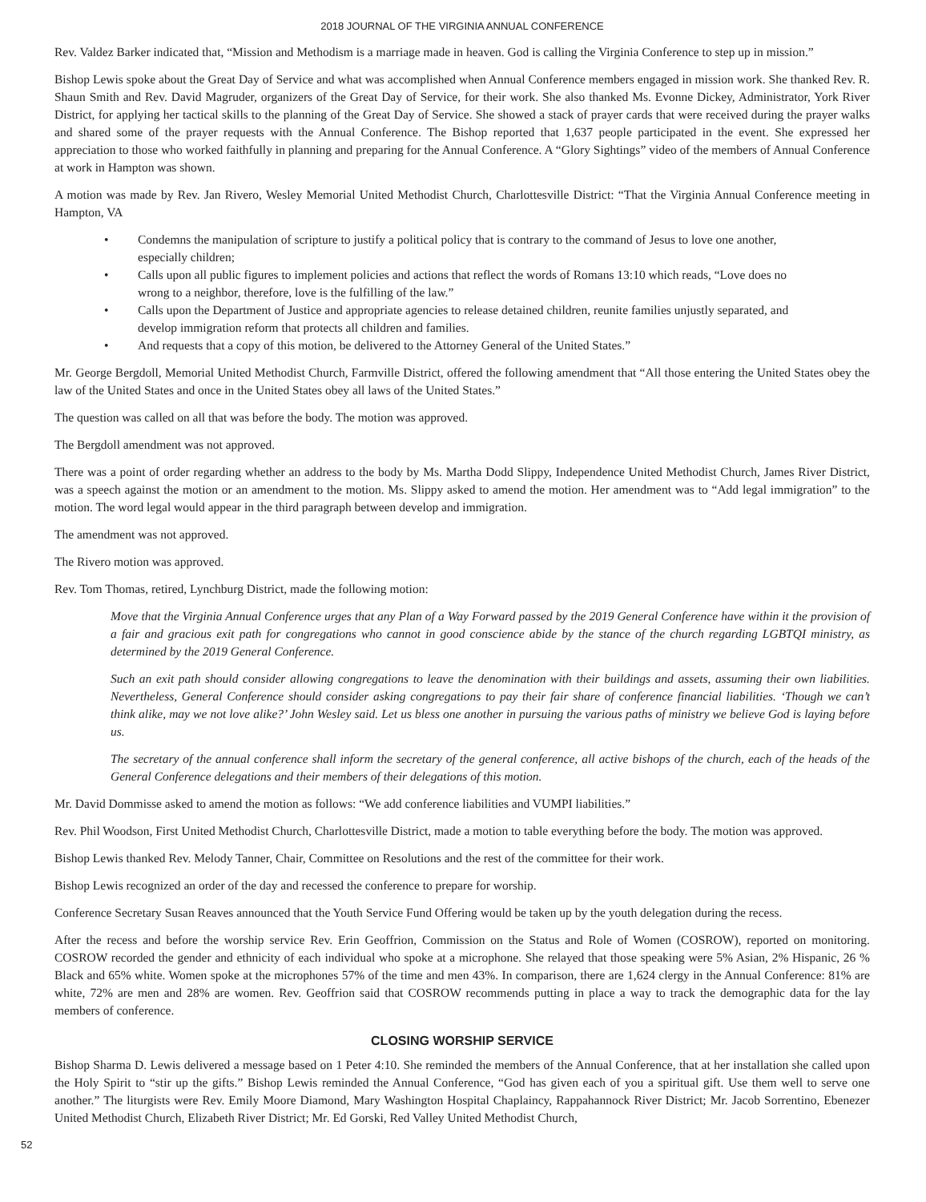2018 JOURNAL OF THE VIRGINIA ANNUAL CONFERENCE
Rev. Valdez Barker indicated that, “Mission and Methodism is a marriage made in heaven. God is calling the Virginia Conference to step up in mission.”
Bishop Lewis spoke about the Great Day of Service and what was accomplished when Annual Conference members engaged in mission work. She thanked Rev. R. Shaun Smith and Rev. David Magruder, organizers of the Great Day of Service, for their work. She also thanked Ms. Evonne Dickey, Administrator, York River District, for applying her tactical skills to the planning of the Great Day of Service. She showed a stack of prayer cards that were received during the prayer walks and shared some of the prayer requests with the Annual Conference. The Bishop reported that 1,637 people participated in the event. She expressed her appreciation to those who worked faithfully in planning and preparing for the Annual Conference. A “Glory Sightings” video of the members of Annual Conference at work in Hampton was shown.
A motion was made by Rev. Jan Rivero, Wesley Memorial United Methodist Church, Charlottesville District: “That the Virginia Annual Conference meeting in Hampton, VA
• Condemns the manipulation of scripture to justify a political policy that is contrary to the command of Jesus to love one another, especially children;
• Calls upon all public figures to implement policies and actions that reflect the words of Romans 13:10 which reads, “Love does no wrong to a neighbor, therefore, love is the fulfilling of the law.”
• Calls upon the Department of Justice and appropriate agencies to release detained children, reunite families unjustly separated, and develop immigration reform that protects all children and families.
• And requests that a copy of this motion, be delivered to the Attorney General of the United States.”
Mr. George Bergdoll, Memorial United Methodist Church, Farmville District, offered the following amendment that “All those entering the United States obey the law of the United States and once in the United States obey all laws of the United States.”
The question was called on all that was before the body. The motion was approved.
The Bergdoll amendment was not approved.
There was a point of order regarding whether an address to the body by Ms. Martha Dodd Slippy, Independence United Methodist Church, James River District, was a speech against the motion or an amendment to the motion. Ms. Slippy asked to amend the motion. Her amendment was to “Add legal immigration” to the motion. The word legal would appear in the third paragraph between develop and immigration.
The amendment was not approved.
The Rivero motion was approved.
Rev. Tom Thomas, retired, Lynchburg District, made the following motion:
Move that the Virginia Annual Conference urges that any Plan of a Way Forward passed by the 2019 General Conference have within it the provision of a fair and gracious exit path for congregations who cannot in good conscience abide by the stance of the church regarding LGBTQI ministry, as determined by the 2019 General Conference.
Such an exit path should consider allowing congregations to leave the denomination with their buildings and assets, assuming their own liabilities. Nevertheless, General Conference should consider asking congregations to pay their fair share of conference financial liabilities. ‘Though we can’t think alike, may we not love alike?’ John Wesley said. Let us bless one another in pursuing the various paths of ministry we believe God is laying before us.
The secretary of the annual conference shall inform the secretary of the general conference, all active bishops of the church, each of the heads of the General Conference delegations and their members of their delegations of this motion.
Mr. David Dommisse asked to amend the motion as follows: “We add conference liabilities and VUMPI liabilities.”
Rev. Phil Woodson, First United Methodist Church, Charlottesville District, made a motion to table everything before the body. The motion was approved.
Bishop Lewis thanked Rev. Melody Tanner, Chair, Committee on Resolutions and the rest of the committee for their work.
Bishop Lewis recognized an order of the day and recessed the conference to prepare for worship.
Conference Secretary Susan Reaves announced that the Youth Service Fund Offering would be taken up by the youth delegation during the recess.
After the recess and before the worship service Rev. Erin Geoffrion, Commission on the Status and Role of Women (COSROW), reported on monitoring. COSROW recorded the gender and ethnicity of each individual who spoke at a microphone. She relayed that those speaking were 5% Asian, 2% Hispanic, 26 % Black and 65% white. Women spoke at the microphones 57% of the time and men 43%. In comparison, there are 1,624 clergy in the Annual Conference: 81% are white, 72% are men and 28% are women. Rev. Geoffrion said that COSROW recommends putting in place a way to track the demographic data for the lay members of conference.
CLOSING WORSHIP SERVICE
Bishop Sharma D. Lewis delivered a message based on 1 Peter 4:10. She reminded the members of the Annual Conference, that at her installation she called upon the Holy Spirit to “stir up the gifts.” Bishop Lewis reminded the Annual Conference, “God has given each of you a spiritual gift. Use them well to serve one another.” The liturgists were Rev. Emily Moore Diamond, Mary Washington Hospital Chaplaincy, Rappahannock River District; Mr. Jacob Sorrentino, Ebenezer United Methodist Church, Elizabeth River District; Mr. Ed Gorski, Red Valley United Methodist Church,
52